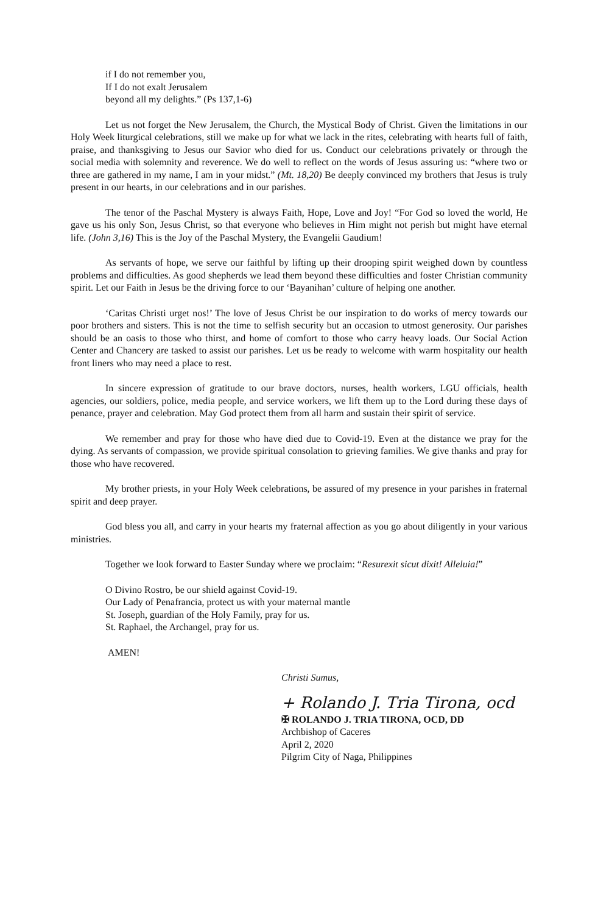if I do not remember you,
If I do not exalt Jerusalem
beyond all my delights.” (Ps 137,1-6)
Let us not forget the New Jerusalem, the Church, the Mystical Body of Christ. Given the limitations in our Holy Week liturgical celebrations, still we make up for what we lack in the rites, celebrating with hearts full of faith, praise, and thanksgiving to Jesus our Savior who died for us. Conduct our celebrations privately or through the social media with solemnity and reverence. We do well to reflect on the words of Jesus assuring us: “where two or three are gathered in my name, I am in your midst.” (Mt. 18,20) Be deeply convinced my brothers that Jesus is truly present in our hearts, in our celebrations and in our parishes.
The tenor of the Paschal Mystery is always Faith, Hope, Love and Joy! “For God so loved the world, He gave us his only Son, Jesus Christ, so that everyone who believes in Him might not perish but might have eternal life. (John 3,16) This is the Joy of the Paschal Mystery, the Evangelii Gaudium!
As servants of hope, we serve our faithful by lifting up their drooping spirit weighed down by countless problems and difficulties. As good shepherds we lead them beyond these difficulties and foster Christian community spirit. Let our Faith in Jesus be the driving force to our ‘Bayanihan’ culture of helping one another.
‘Caritas Christi urget nos!’ The love of Jesus Christ be our inspiration to do works of mercy towards our poor brothers and sisters. This is not the time to selfish security but an occasion to utmost generosity. Our parishes should be an oasis to those who thirst, and home of comfort to those who carry heavy loads. Our Social Action Center and Chancery are tasked to assist our parishes. Let us be ready to welcome with warm hospitality our health front liners who may need a place to rest.
In sincere expression of gratitude to our brave doctors, nurses, health workers, LGU officials, health agencies, our soldiers, police, media people, and service workers, we lift them up to the Lord during these days of penance, prayer and celebration. May God protect them from all harm and sustain their spirit of service.
We remember and pray for those who have died due to Covid-19. Even at the distance we pray for the dying. As servants of compassion, we provide spiritual consolation to grieving families. We give thanks and pray for those who have recovered.
My brother priests, in your Holy Week celebrations, be assured of my presence in your parishes in fraternal spirit and deep prayer.
God bless you all, and carry in your hearts my fraternal affection as you go about diligently in your various ministries.
Together we look forward to Easter Sunday where we proclaim: “Resurexit sicut dixit! Alleluia!”
O Divino Rostro, be our shield against Covid-19.
Our Lady of Penafrancia, protect us with your maternal mantle
St. Joseph, guardian of the Holy Family, pray for us.
St. Raphael, the Archangel, pray for us.
AMEN!
Christi Sumus,
+ Rolando J. Tria Tirona, ocd
✠ ROLANDO J. TRIA TIRONA, OCD, DD
Archbishop of Caceres
April 2, 2020
Pilgrim City of Naga, Philippines